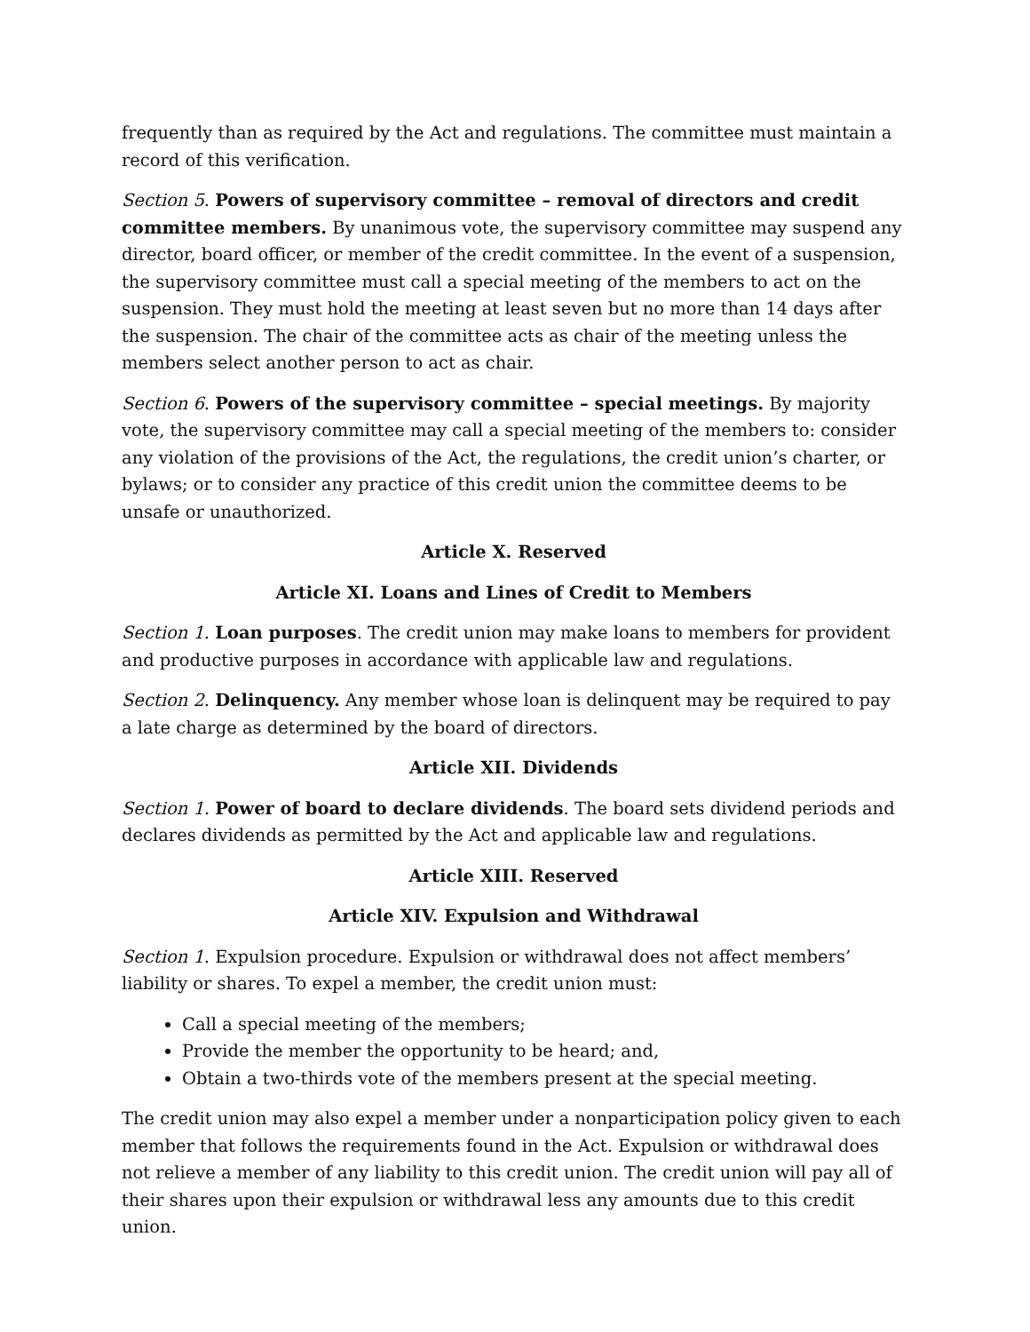frequently than as required by the Act and regulations. The committee must maintain a record of this verification.
Section 5. Powers of supervisory committee – removal of directors and credit committee members. By unanimous vote, the supervisory committee may suspend any director, board officer, or member of the credit committee. In the event of a suspension, the supervisory committee must call a special meeting of the members to act on the suspension. They must hold the meeting at least seven but no more than 14 days after the suspension. The chair of the committee acts as chair of the meeting unless the members select another person to act as chair.
Section 6. Powers of the supervisory committee – special meetings. By majority vote, the supervisory committee may call a special meeting of the members to: consider any violation of the provisions of the Act, the regulations, the credit union’s charter, or bylaws; or to consider any practice of this credit union the committee deems to be unsafe or unauthorized.
Article X. Reserved
Article XI. Loans and Lines of Credit to Members
Section 1. Loan purposes. The credit union may make loans to members for provident and productive purposes in accordance with applicable law and regulations.
Section 2. Delinquency. Any member whose loan is delinquent may be required to pay a late charge as determined by the board of directors.
Article XII. Dividends
Section 1. Power of board to declare dividends. The board sets dividend periods and declares dividends as permitted by the Act and applicable law and regulations.
Article XIII. Reserved
Article XIV. Expulsion and Withdrawal
Section 1. Expulsion procedure. Expulsion or withdrawal does not affect members’ liability or shares. To expel a member, the credit union must:
Call a special meeting of the members;
Provide the member the opportunity to be heard; and,
Obtain a two-thirds vote of the members present at the special meeting.
The credit union may also expel a member under a nonparticipation policy given to each member that follows the requirements found in the Act. Expulsion or withdrawal does not relieve a member of any liability to this credit union. The credit union will pay all of their shares upon their expulsion or withdrawal less any amounts due to this credit union.